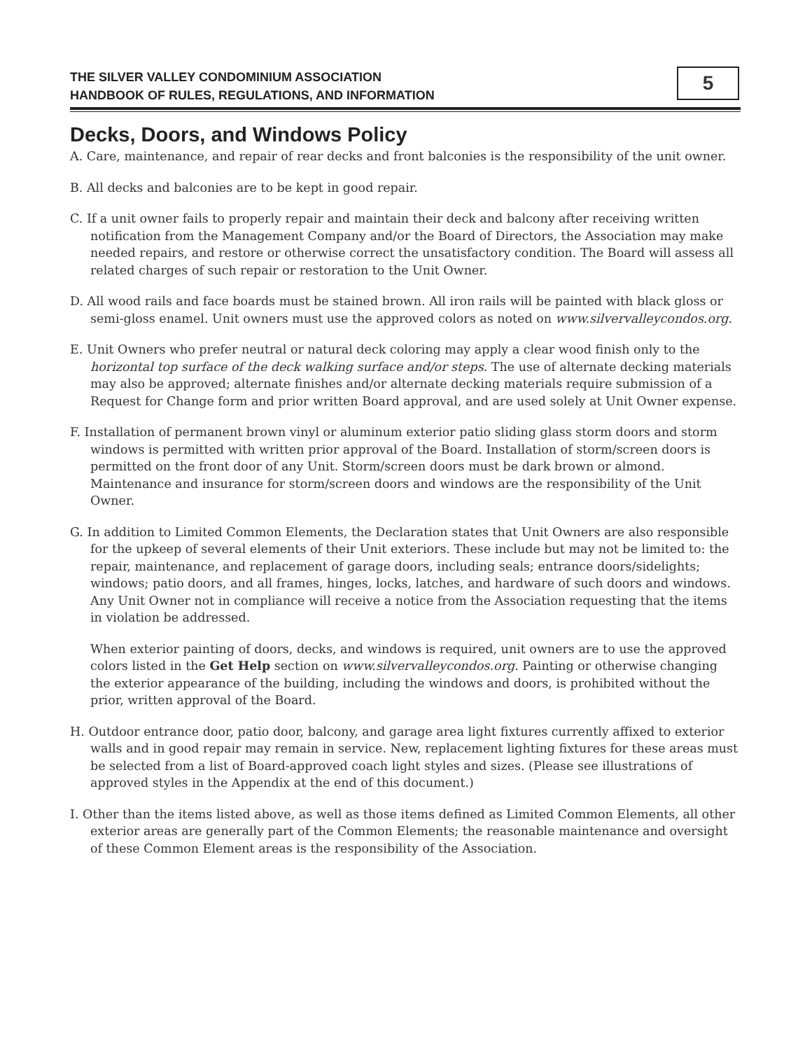THE SILVER VALLEY CONDOMINIUM ASSOCIATION
HANDBOOK OF RULES, REGULATIONS, AND INFORMATION
5
Decks, Doors, and Windows Policy
A. Care, maintenance, and repair of rear decks and front balconies is the responsibility of the unit owner.
B. All decks and balconies are to be kept in good repair.
C. If a unit owner fails to properly repair and maintain their deck and balcony after receiving written notification from the Management Company and/or the Board of Directors, the Association may make needed repairs, and restore or otherwise correct the unsatisfactory condition. The Board will assess all related charges of such repair or restoration to the Unit Owner.
D. All wood rails and face boards must be stained brown. All iron rails will be painted with black gloss or semi-gloss enamel. Unit owners must use the approved colors as noted on www.silvervalleycondos.org.
E. Unit Owners who prefer neutral or natural deck coloring may apply a clear wood finish only to the horizontal top surface of the deck walking surface and/or steps. The use of alternate decking materials may also be approved; alternate finishes and/or alternate decking materials require submission of a Request for Change form and prior written Board approval, and are used solely at Unit Owner expense.
F. Installation of permanent brown vinyl or aluminum exterior patio sliding glass storm doors and storm windows is permitted with written prior approval of the Board. Installation of storm/screen doors is permitted on the front door of any Unit. Storm/screen doors must be dark brown or almond. Maintenance and insurance for storm/screen doors and windows are the responsibility of the Unit Owner.
G. In addition to Limited Common Elements, the Declaration states that Unit Owners are also responsible for the upkeep of several elements of their Unit exteriors. These include but may not be limited to: the repair, maintenance, and replacement of garage doors, including seals; entrance doors/sidelights; windows; patio doors, and all frames, hinges, locks, latches, and hardware of such doors and windows. Any Unit Owner not in compliance will receive a notice from the Association requesting that the items in violation be addressed.
When exterior painting of doors, decks, and windows is required, unit owners are to use the approved colors listed in the Get Help section on www.silvervalleycondos.org. Painting or otherwise changing the exterior appearance of the building, including the windows and doors, is prohibited without the prior, written approval of the Board.
H. Outdoor entrance door, patio door, balcony, and garage area light fixtures currently affixed to exterior walls and in good repair may remain in service. New, replacement lighting fixtures for these areas must be selected from a list of Board-approved coach light styles and sizes. (Please see illustrations of approved styles in the Appendix at the end of this document.)
I. Other than the items listed above, as well as those items defined as Limited Common Elements, all other exterior areas are generally part of the Common Elements; the reasonable maintenance and oversight of these Common Element areas is the responsibility of the Association.